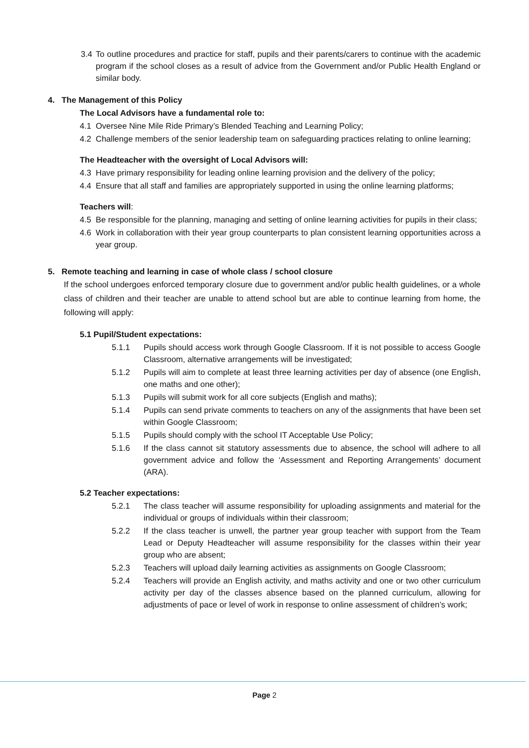3.4 To outline procedures and practice for staff, pupils and their parents/carers to continue with the academic program if the school closes as a result of advice from the Government and/or Public Health England or similar body.
4. The Management of this Policy
The Local Advisors have a fundamental role to:
4.1 Oversee Nine Mile Ride Primary’s Blended Teaching and Learning Policy;
4.2 Challenge members of the senior leadership team on safeguarding practices relating to online learning;
The Headteacher with the oversight of Local Advisors will:
4.3 Have primary responsibility for leading online learning provision and the delivery of the policy;
4.4 Ensure that all staff and families are appropriately supported in using the online learning platforms;
Teachers will:
4.5 Be responsible for the planning, managing and setting of online learning activities for pupils in their class;
4.6 Work in collaboration with their year group counterparts to plan consistent learning opportunities across a year group.
5. Remote teaching and learning in case of whole class / school closure
If the school undergoes enforced temporary closure due to government and/or public health guidelines, or a whole class of children and their teacher are unable to attend school but are able to continue learning from home, the following will apply:
5.1 Pupil/Student expectations:
5.1.1 Pupils should access work through Google Classroom. If it is not possible to access Google Classroom, alternative arrangements will be investigated;
5.1.2 Pupils will aim to complete at least three learning activities per day of absence (one English, one maths and one other);
5.1.3 Pupils will submit work for all core subjects (English and maths);
5.1.4 Pupils can send private comments to teachers on any of the assignments that have been set within Google Classroom;
5.1.5 Pupils should comply with the school IT Acceptable Use Policy;
5.1.6 If the class cannot sit statutory assessments due to absence, the school will adhere to all government advice and follow the ‘Assessment and Reporting Arrangements’ document (ARA).
5.2 Teacher expectations:
5.2.1 The class teacher will assume responsibility for uploading assignments and material for the individual or groups of individuals within their classroom;
5.2.2 If the class teacher is unwell, the partner year group teacher with support from the Team Lead or Deputy Headteacher will assume responsibility for the classes within their year group who are absent;
5.2.3 Teachers will upload daily learning activities as assignments on Google Classroom;
5.2.4 Teachers will provide an English activity, and maths activity and one or two other curriculum activity per day of the classes absence based on the planned curriculum, allowing for adjustments of pace or level of work in response to online assessment of children’s work;
Page 2